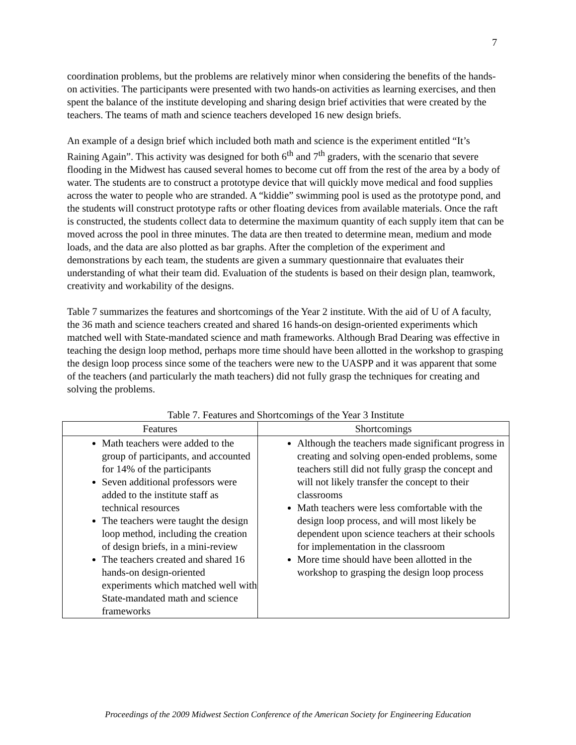7
coordination problems, but the problems are relatively minor when considering the benefits of the hands-on activities. The participants were presented with two hands-on activities as learning exercises, and then spent the balance of the institute developing and sharing design brief activities that were created by the teachers. The teams of math and science teachers developed 16 new design briefs.
An example of a design brief which included both math and science is the experiment entitled “It’s Raining Again”. This activity was designed for both 6<sup>th</sup> and 7<sup>th</sup> graders, with the scenario that severe flooding in the Midwest has caused several homes to become cut off from the rest of the area by a body of water. The students are to construct a prototype device that will quickly move medical and food supplies across the water to people who are stranded. A “kiddie” swimming pool is used as the prototype pond, and the students will construct prototype rafts or other floating devices from available materials. Once the raft is constructed, the students collect data to determine the maximum quantity of each supply item that can be moved across the pool in three minutes. The data are then treated to determine mean, medium and mode loads, and the data are also plotted as bar graphs. After the completion of the experiment and demonstrations by each team, the students are given a summary questionnaire that evaluates their understanding of what their team did. Evaluation of the students is based on their design plan, teamwork, creativity and workability of the designs.
Table 7 summarizes the features and shortcomings of the Year 2 institute. With the aid of U of A faculty, the 36 math and science teachers created and shared 16 hands-on design-oriented experiments which matched well with State-mandated science and math frameworks. Although Brad Dearing was effective in teaching the design loop method, perhaps more time should have been allotted in the workshop to grasping the design loop process since some of the teachers were new to the UASPP and it was apparent that some of the teachers (and particularly the math teachers) did not fully grasp the techniques for creating and solving the problems.
Table 7. Features and Shortcomings of the Year 3 Institute
| Features | Shortcomings |
| --- | --- |
| Math teachers were added to the group of participants, and accounted for 14% of the participants Seven additional professors were added to the institute staff as technical resources The teachers were taught the design loop method, including the creation of design briefs, in a mini-review The teachers created and shared 16 hands-on design-oriented experiments which matched well with State-mandated math and science frameworks | Although the teachers made significant progress in creating and solving open-ended problems, some teachers still did not fully grasp the concept and will not likely transfer the concept to their classrooms Math teachers were less comfortable with the design loop process, and will most likely be dependent upon science teachers at their schools for implementation in the classroom More time should have been allotted in the workshop to grasping the design loop process |
Proceedings of the 2009 Midwest Section Conference of the American Society for Engineering Education